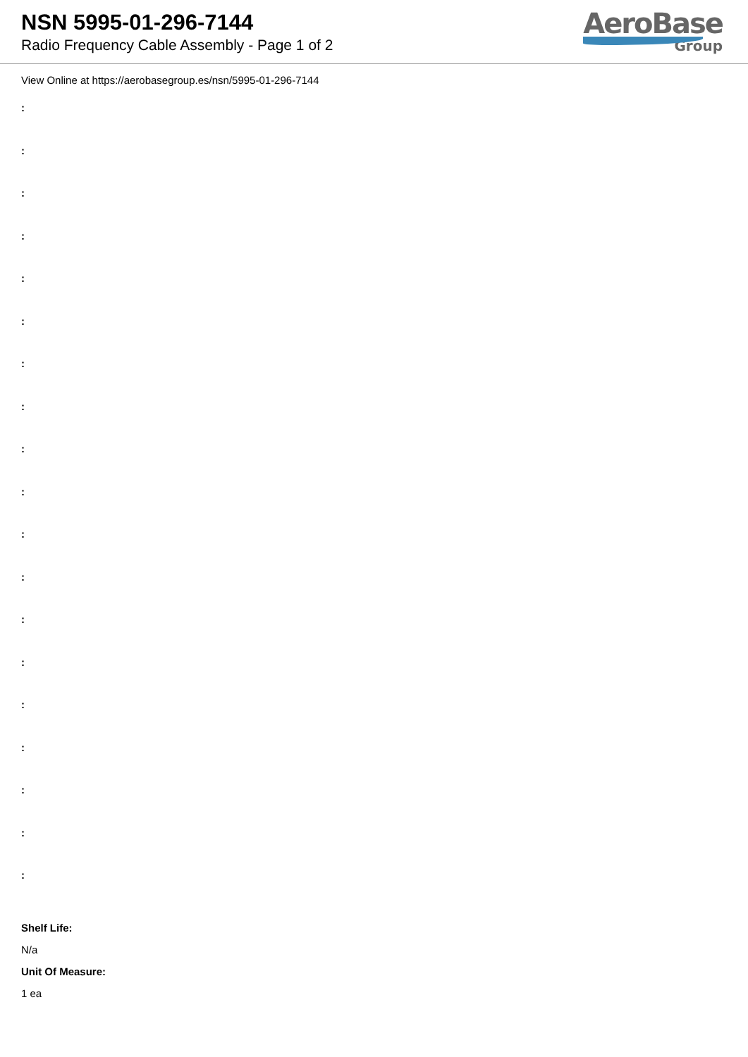NSN 5995-01-296-7144
Radio Frequency Cable Assembly - Page 1 of 2
AeroBase
Group
View Online at https://aerobasegroup.es/nsn/5995-01-296-7144
:
:
:
:
:
:
:
:
:
:
:
:
:
:
:
:
:
:
:
Shelf Life:
N/a
Unit Of Measure:
1 ea